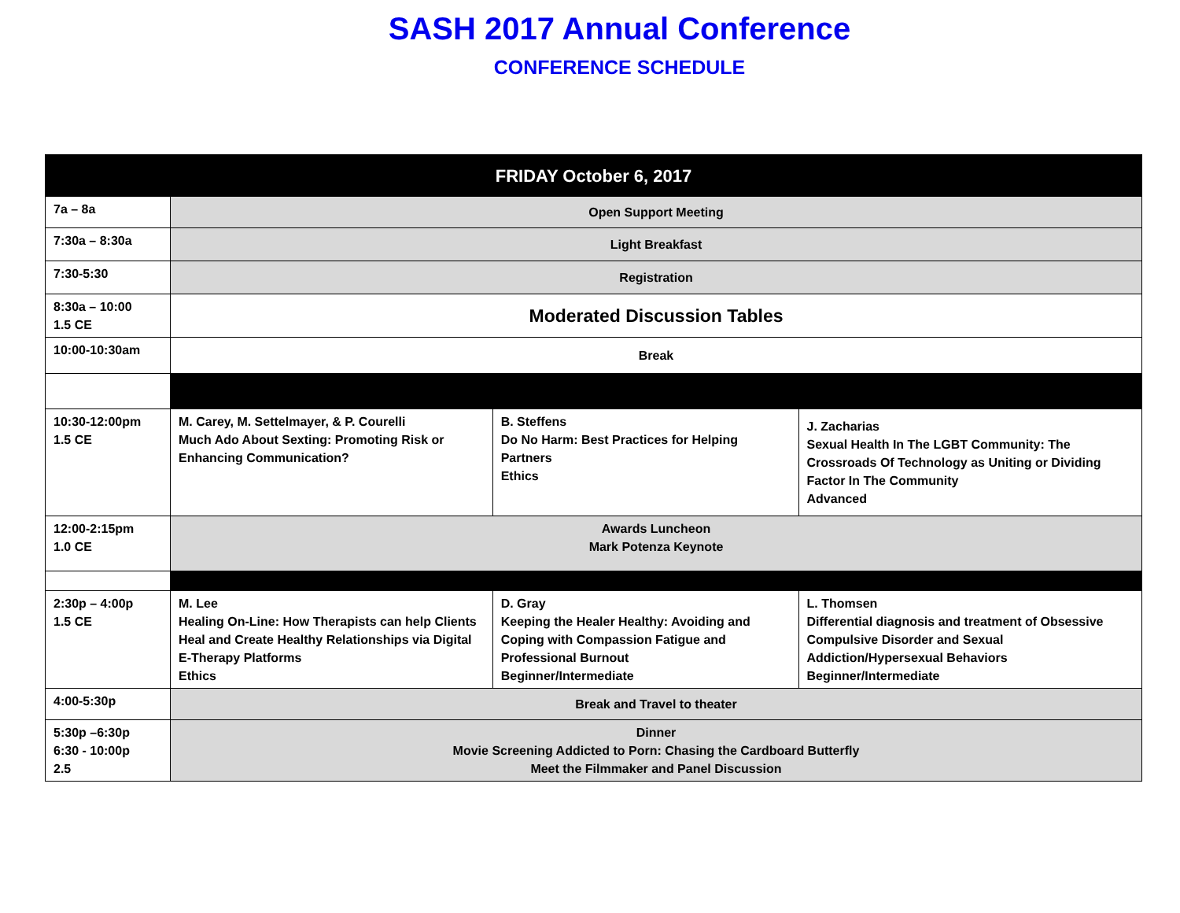SASH 2017 Annual Conference
CONFERENCE SCHEDULE
| FRIDAY October 6, 2017 | | | |
| 7a – 8a | Open Support Meeting | | |
| 7:30a – 8:30a | Light Breakfast | | |
| 7:30-5:30 | Registration | | |
| 8:30a – 10:00 1.5 CE | Moderated Discussion Tables | | |
| 10:00-10:30am | Break | | |
| 10:30-12:00pm 1.5 CE | M. Carey, M. Settelmayer, & P. Courelli Much Ado About Sexting: Promoting Risk or Enhancing Communication? | B. Steffens Do No Harm: Best Practices for Helping Partners Ethics | J. Zacharias Sexual Health In The LGBT Community: The Crossroads Of Technology as Uniting or Dividing Factor In The Community Advanced |
| 12:00-2:15pm 1.0 CE | Awards Luncheon Mark Potenza Keynote | | |
| 2:30p – 4:00p 1.5 CE | M. Lee Healing On-Line: How Therapists can help Clients Heal and Create Healthy Relationships via Digital E-Therapy Platforms Ethics | D. Gray Keeping the Healer Healthy: Avoiding and Coping with Compassion Fatigue and Professional Burnout Beginner/Intermediate | L. Thomsen Differential diagnosis and treatment of Obsessive Compulsive Disorder and Sexual Addiction/Hypersexual Behaviors Beginner/Intermediate |
| 4:00-5:30p | Break and Travel to theater | | |
| 5:30p –6:30p 6:30 - 10:00p 2.5 | Dinner Movie Screening Addicted to Porn: Chasing the Cardboard Butterfly Meet the Filmmaker and Panel Discussion | | |